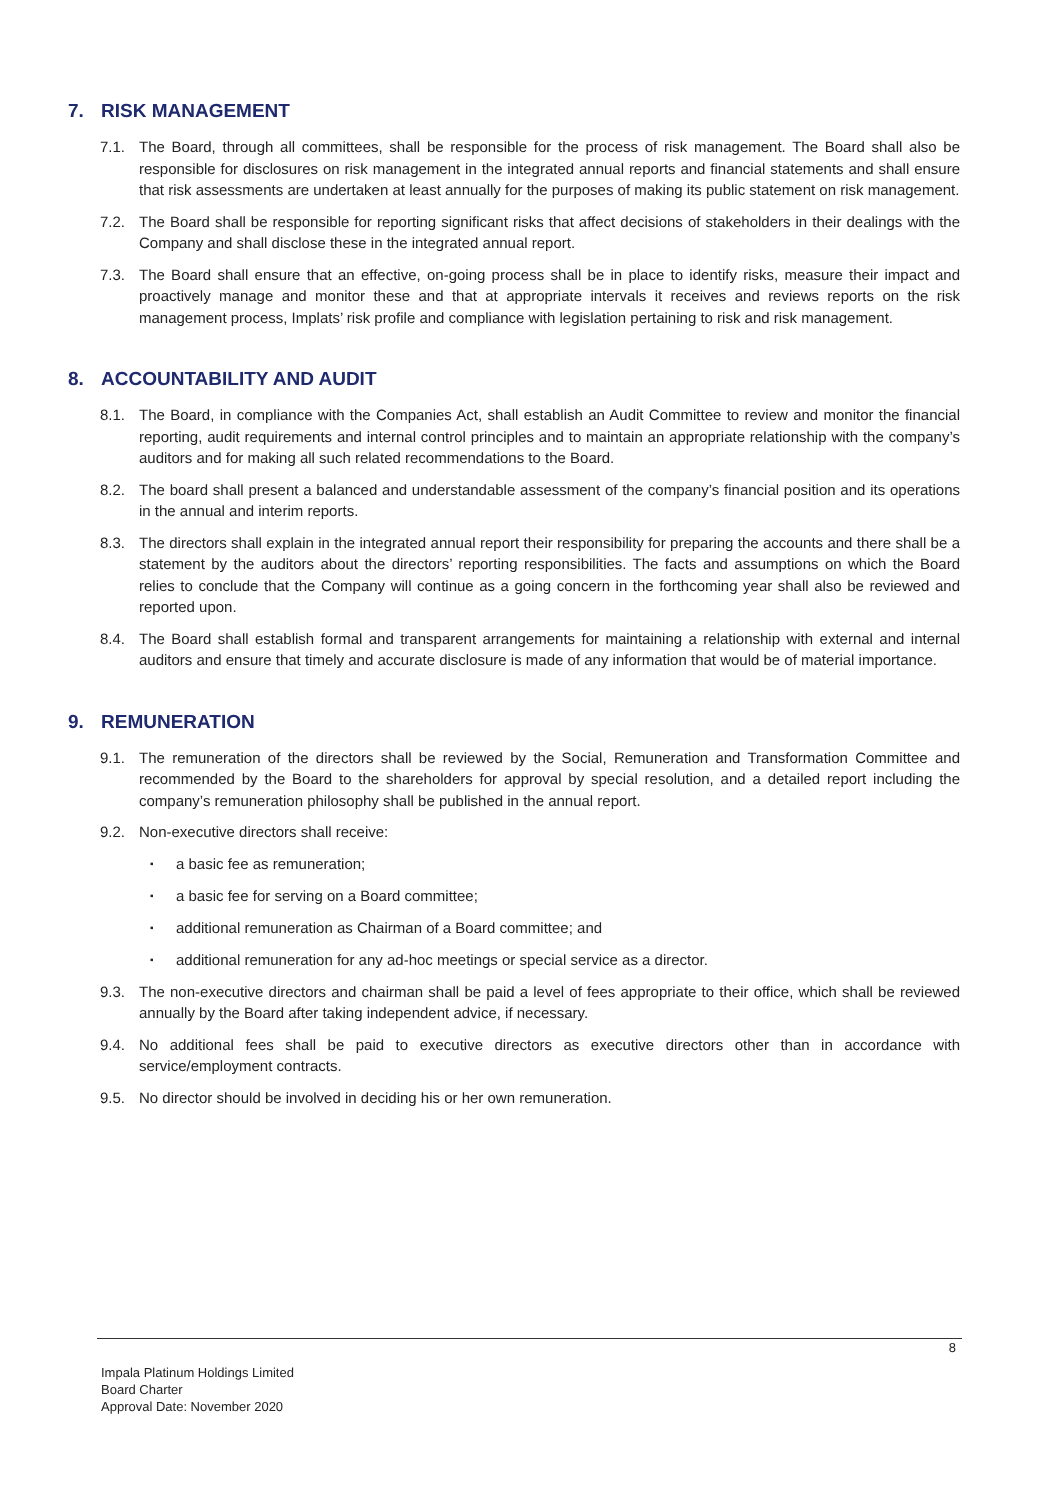7. RISK MANAGEMENT
7.1. The Board, through all committees, shall be responsible for the process of risk management. The Board shall also be responsible for disclosures on risk management in the integrated annual reports and financial statements and shall ensure that risk assessments are undertaken at least annually for the purposes of making its public statement on risk management.
7.2. The Board shall be responsible for reporting significant risks that affect decisions of stakeholders in their dealings with the Company and shall disclose these in the integrated annual report.
7.3. The Board shall ensure that an effective, on-going process shall be in place to identify risks, measure their impact and proactively manage and monitor these and that at appropriate intervals it receives and reviews reports on the risk management process, Implats’ risk profile and compliance with legislation pertaining to risk and risk management.
8. ACCOUNTABILITY AND AUDIT
8.1. The Board, in compliance with the Companies Act, shall establish an Audit Committee to review and monitor the financial reporting, audit requirements and internal control principles and to maintain an appropriate relationship with the company’s auditors and for making all such related recommendations to the Board.
8.2. The board shall present a balanced and understandable assessment of the company’s financial position and its operations in the annual and interim reports.
8.3. The directors shall explain in the integrated annual report their responsibility for preparing the accounts and there shall be a statement by the auditors about the directors’ reporting responsibilities. The facts and assumptions on which the Board relies to conclude that the Company will continue as a going concern in the forthcoming year shall also be reviewed and reported upon.
8.4. The Board shall establish formal and transparent arrangements for maintaining a relationship with external and internal auditors and ensure that timely and accurate disclosure is made of any information that would be of material importance.
9. REMUNERATION
9.1. The remuneration of the directors shall be reviewed by the Social, Remuneration and Transformation Committee and recommended by the Board to the shareholders for approval by special resolution, and a detailed report including the company’s remuneration philosophy shall be published in the annual report.
9.2. Non-executive directors shall receive:
▪
a basic fee as remuneration;
▪
a basic fee for serving on a Board committee;
▪
additional remuneration as Chairman of a Board committee; and
▪
additional remuneration for any ad-hoc meetings or special service as a director.
9.3. The non-executive directors and chairman shall be paid a level of fees appropriate to their office, which shall be reviewed annually by the Board after taking independent advice, if necessary.
9.4. No additional fees shall be paid to executive directors as executive directors other than in accordance with service/employment contracts.
9.5. No director should be involved in deciding his or her own remuneration.
8
Impala Platinum Holdings Limited
Board Charter
Approval Date: November 2020